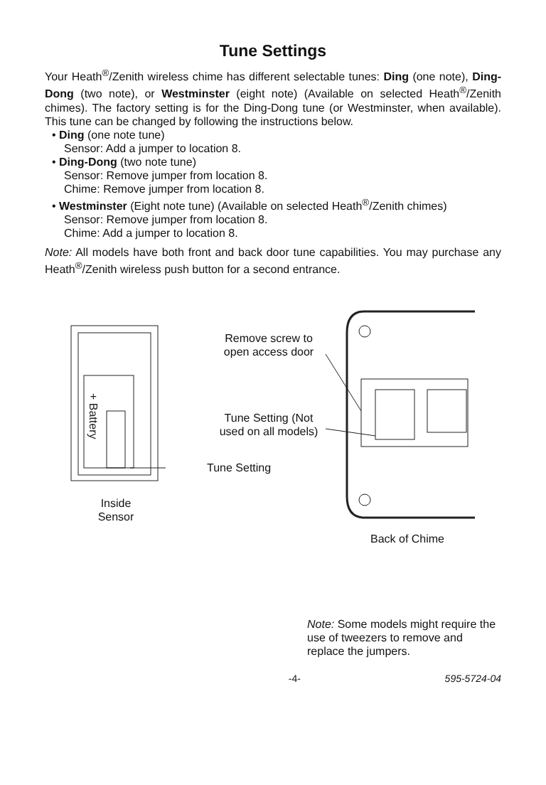Tune Settings
Your Heath<sup>®</sup>/Zenith wireless chime has different selectable tunes: Ding (one note), Ding-Dong (two note), or Westminster (eight note) (Available on selected Heath<sup>®</sup>/Zenith chimes). The factory setting is for the Ding-Dong tune (or Westminster, when available). This tune can be changed by following the instructions below.
• Ding (one note tune)
Sensor: Add a jumper to location 8.
• Ding-Dong (two note tune)
Sensor: Remove jumper from location 8.
Chime: Remove jumper from location 8.
• Westminster (Eight note tune) (Available on selected Heath<sup>®</sup>/Zenith chimes)
Sensor: Remove jumper from location 8.
Chime: Add a jumper to location 8.
Note: All models have both front and back door tune capabilities. You may purchase any Heath<sup>®</sup>/Zenith wireless push button for a second entrance.
+ Battery
Tune Setting
Inside
Sensor
Remove screw to
open access door
Tune Setting (Not
used on all models)
Back of Chime
Note: Some models might require the use of tweezers to remove and replace the jumpers.
-4- 595-5724-04